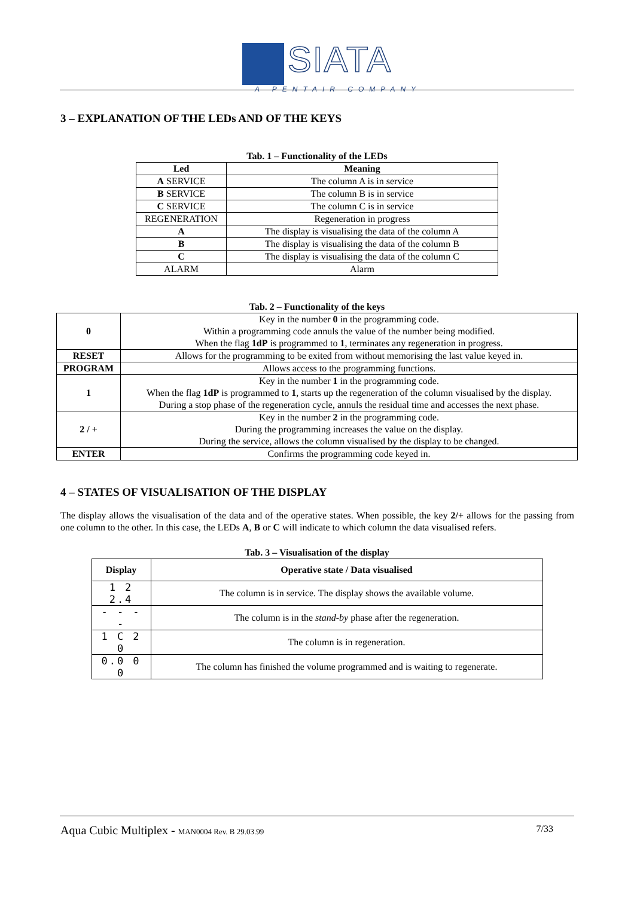SIATA
A PENTAIR COMPANY
3 – EXPLANATION OF THE LEDs AND OF THE KEYS
Tab. 1 – Functionality of the LEDs
| Led | Meaning |
| --- | --- |
| A SERVICE | The column A is in service |
| B SERVICE | The column B is in service |
| C SERVICE | The column C is in service |
| REGENERATION | Regeneration in progress |
| A | The display is visualising the data of the column A |
| B | The display is visualising the data of the column B |
| C | The display is visualising the data of the column C |
| ALARM | Alarm |
Tab. 2 – Functionality of the keys
| 0 | Key in the number 0 in the programming code. Within a programming code annuls the value of the number being modified. When the flag 1dP is programmed to 1 , terminates any regeneration in progress. |
| RESET | Allows for the programming to be exited from without memorising the last value keyed in. |
| PROGRAM | Allows access to the programming functions. |
| 1 | Key in the number 1 in the programming code. When the flag 1dP is programmed to 1 , starts up the regeneration of the column visualised by the display. During a stop phase of the regeneration cycle, annuls the residual time and accesses the next phase. |
| 2 / + | Key in the number 2 in the programming code. During the programming increases the value on the display. During the service, allows the column visualised by the display to be changed. |
| ENTER | Confirms the programming code keyed in. |
4 – STATES OF VISUALISATION OF THE DISPLAY
The display allows the visualisation of the data and of the operative states. When possible, the key 2/+ allows for the passing from one column to the other. In this case, the LEDs A, B or C will indicate to which column the data visualised refers.
Tab. 3 – Visualisation of the display
| Display | Operative state / Data visualised |
| --- | --- |
| 1 2 2.4 | The column is in service. The display shows the available volume. |
| - - - - | The column is in the stand-by phase after the regeneration. |
| 1 C 2 0 | The column is in regeneration. |
| 0.0 0 0 | The column has finished the volume programmed and is waiting to regenerate. |
Aqua Cubic Multiplex - MAN0004 Rev. B 29.03.99 7/33